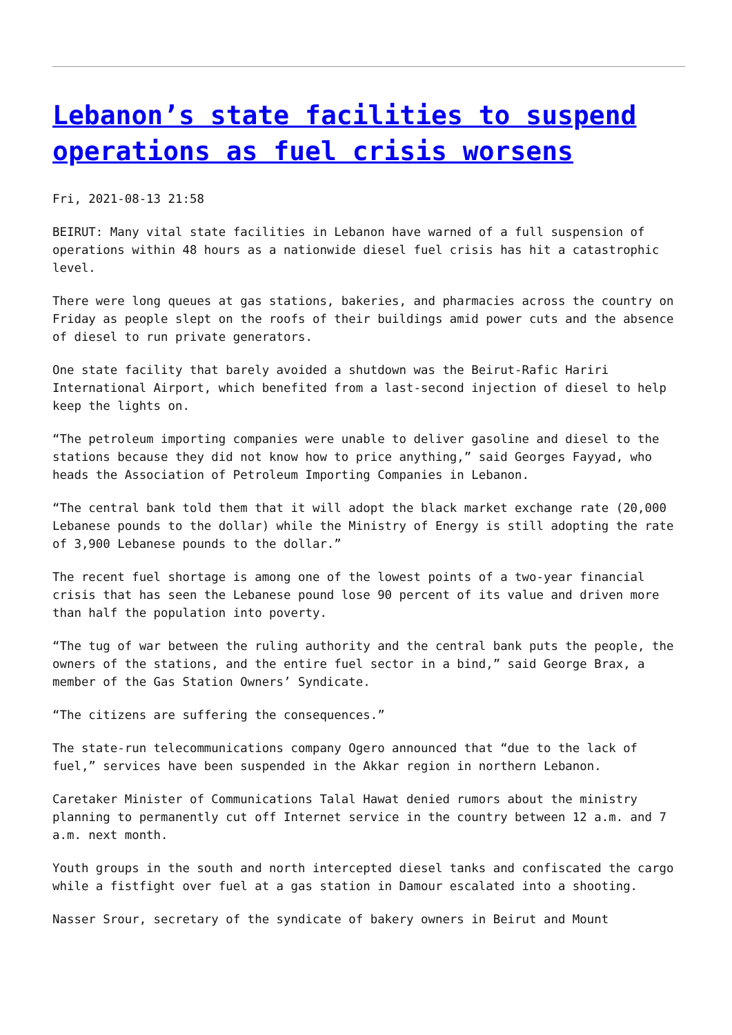Lebanon’s state facilities to suspend operations as fuel crisis worsens
Fri, 2021-08-13 21:58
BEIRUT: Many vital state facilities in Lebanon have warned of a full suspension of operations within 48 hours as a nationwide diesel fuel crisis has hit a catastrophic level.
There were long queues at gas stations, bakeries, and pharmacies across the country on Friday as people slept on the roofs of their buildings amid power cuts and the absence of diesel to run private generators.
One state facility that barely avoided a shutdown was the Beirut-Rafic Hariri International Airport, which benefited from a last-second injection of diesel to help keep the lights on.
“The petroleum importing companies were unable to deliver gasoline and diesel to the stations because they did not know how to price anything,” said Georges Fayyad, who heads the Association of Petroleum Importing Companies in Lebanon.
“The central bank told them that it will adopt the black market exchange rate (20,000 Lebanese pounds to the dollar) while the Ministry of Energy is still adopting the rate of 3,900 Lebanese pounds to the dollar.”
The recent fuel shortage is among one of the lowest points of a two-year financial crisis that has seen the Lebanese pound lose 90 percent of its value and driven more than half the population into poverty.
“The tug of war between the ruling authority and the central bank puts the people, the owners of the stations, and the entire fuel sector in a bind,” said George Brax, a member of the Gas Station Owners’ Syndicate.
“The citizens are suffering the consequences.”
The state-run telecommunications company Ogero announced that “due to the lack of fuel,” services have been suspended in the Akkar region in northern Lebanon.
Caretaker Minister of Communications Talal Hawat denied rumors about the ministry planning to permanently cut off Internet service in the country between 12 a.m. and 7 a.m. next month.
Youth groups in the south and north intercepted diesel tanks and confiscated the cargo while a fistfight over fuel at a gas station in Damour escalated into a shooting.
Nasser Srour, secretary of the syndicate of bakery owners in Beirut and Mount